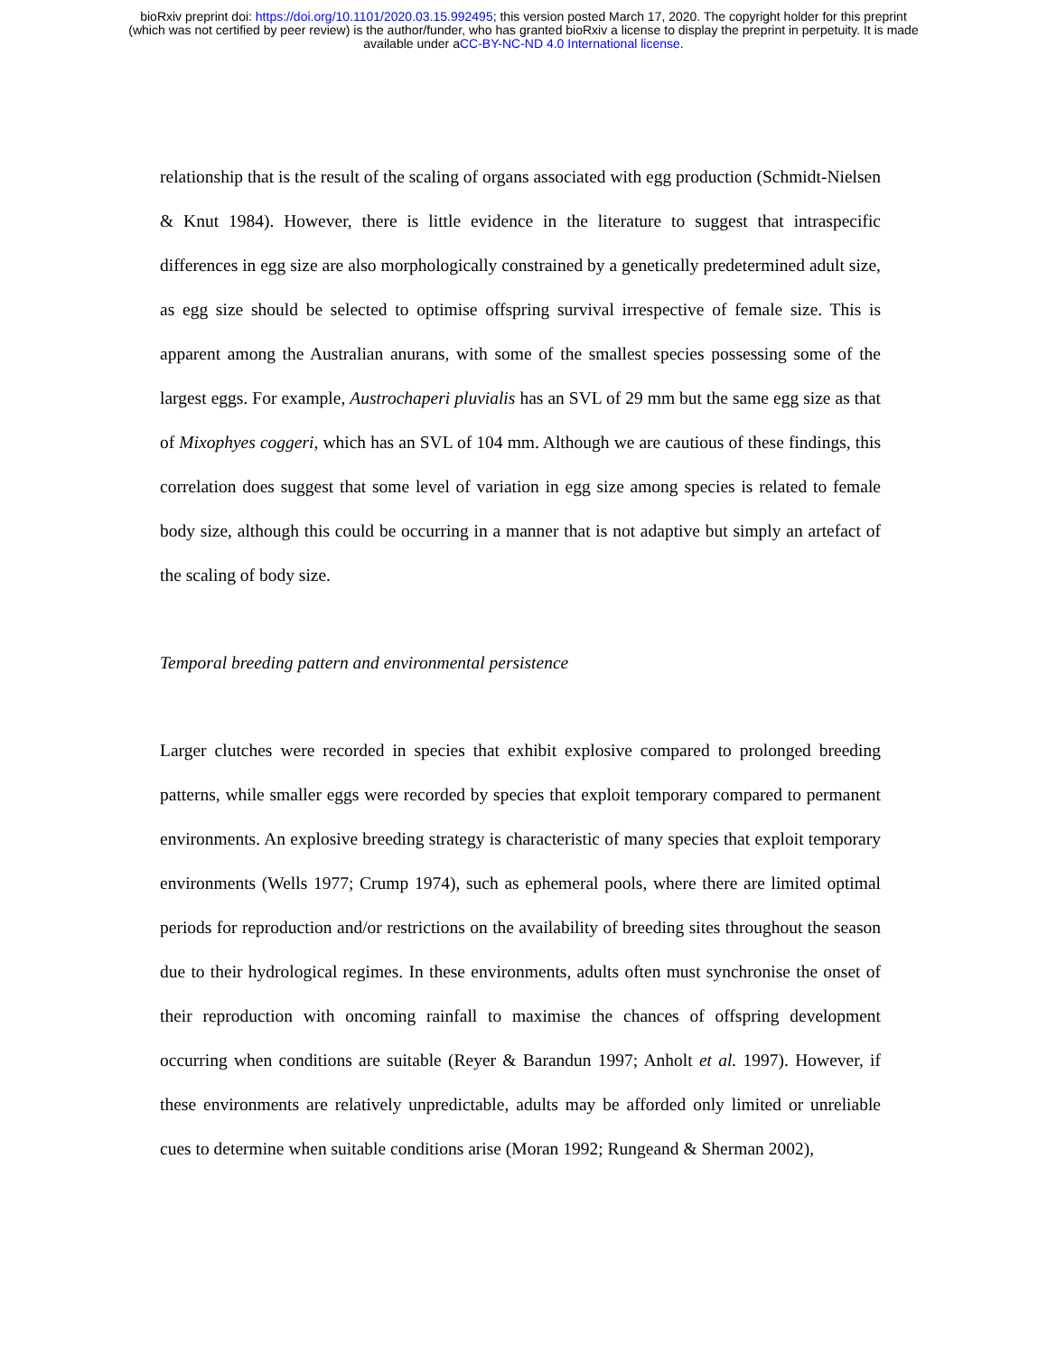bioRxiv preprint doi: https://doi.org/10.1101/2020.03.15.992495; this version posted March 17, 2020. The copyright holder for this preprint
(which was not certified by peer review) is the author/funder, who has granted bioRxiv a license to display the preprint in perpetuity. It is made
available under aCC-BY-NC-ND 4.0 International license.
relationship that is the result of the scaling of organs associated with egg production (Schmidt-Nielsen & Knut 1984). However, there is little evidence in the literature to suggest that intraspecific differences in egg size are also morphologically constrained by a genetically predetermined adult size, as egg size should be selected to optimise offspring survival irrespective of female size. This is apparent among the Australian anurans, with some of the smallest species possessing some of the largest eggs. For example, Austrochaperi pluvialis has an SVL of 29 mm but the same egg size as that of Mixophyes coggeri, which has an SVL of 104 mm. Although we are cautious of these findings, this correlation does suggest that some level of variation in egg size among species is related to female body size, although this could be occurring in a manner that is not adaptive but simply an artefact of the scaling of body size.
Temporal breeding pattern and environmental persistence
Larger clutches were recorded in species that exhibit explosive compared to prolonged breeding patterns, while smaller eggs were recorded by species that exploit temporary compared to permanent environments. An explosive breeding strategy is characteristic of many species that exploit temporary environments (Wells 1977; Crump 1974), such as ephemeral pools, where there are limited optimal periods for reproduction and/or restrictions on the availability of breeding sites throughout the season due to their hydrological regimes. In these environments, adults often must synchronise the onset of their reproduction with oncoming rainfall to maximise the chances of offspring development occurring when conditions are suitable (Reyer & Barandun 1997; Anholt et al. 1997). However, if these environments are relatively unpredictable, adults may be afforded only limited or unreliable cues to determine when suitable conditions arise (Moran 1992; Rungeand & Sherman 2002),